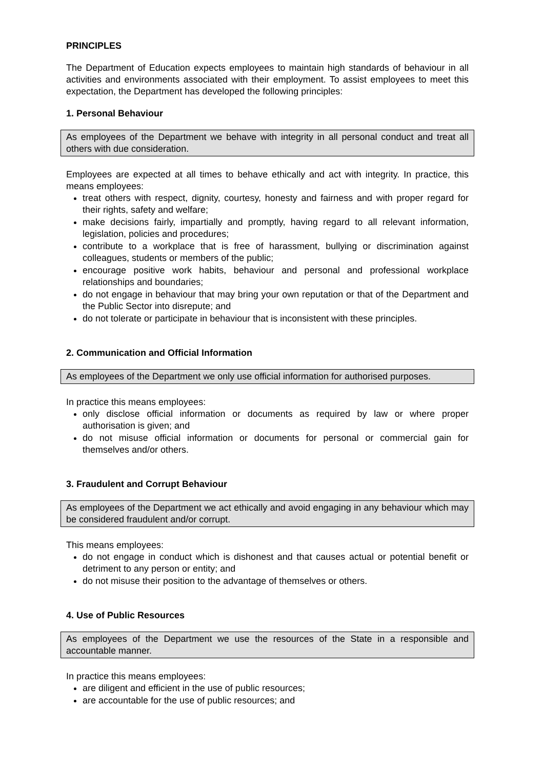PRINCIPLES
The Department of Education expects employees to maintain high standards of behaviour in all activities and environments associated with their employment. To assist employees to meet this expectation, the Department has developed the following principles:
1. Personal Behaviour
As employees of the Department we behave with integrity in all personal conduct and treat all others with due consideration.
Employees are expected at all times to behave ethically and act with integrity. In practice, this means employees:
treat others with respect, dignity, courtesy, honesty and fairness and with proper regard for their rights, safety and welfare;
make decisions fairly, impartially and promptly, having regard to all relevant information, legislation, policies and procedures;
contribute to a workplace that is free of harassment, bullying or discrimination against colleagues, students or members of the public;
encourage positive work habits, behaviour and personal and professional workplace relationships and boundaries;
do not engage in behaviour that may bring your own reputation or that of the Department and the Public Sector into disrepute; and
do not tolerate or participate in behaviour that is inconsistent with these principles.
2. Communication and Official Information
As employees of the Department we only use official information for authorised purposes.
In practice this means employees:
only disclose official information or documents as required by law or where proper authorisation is given; and
do not misuse official information or documents for personal or commercial gain for themselves and/or others.
3. Fraudulent and Corrupt Behaviour
As employees of the Department we act ethically and avoid engaging in any behaviour which may be considered fraudulent and/or corrupt.
This means employees:
do not engage in conduct which is dishonest and that causes actual or potential benefit or detriment to any person or entity; and
do not misuse their position to the advantage of themselves or others.
4. Use of Public Resources
As employees of the Department we use the resources of the State in a responsible and accountable manner.
In practice this means employees:
are diligent and efficient in the use of public resources;
are accountable for the use of public resources; and